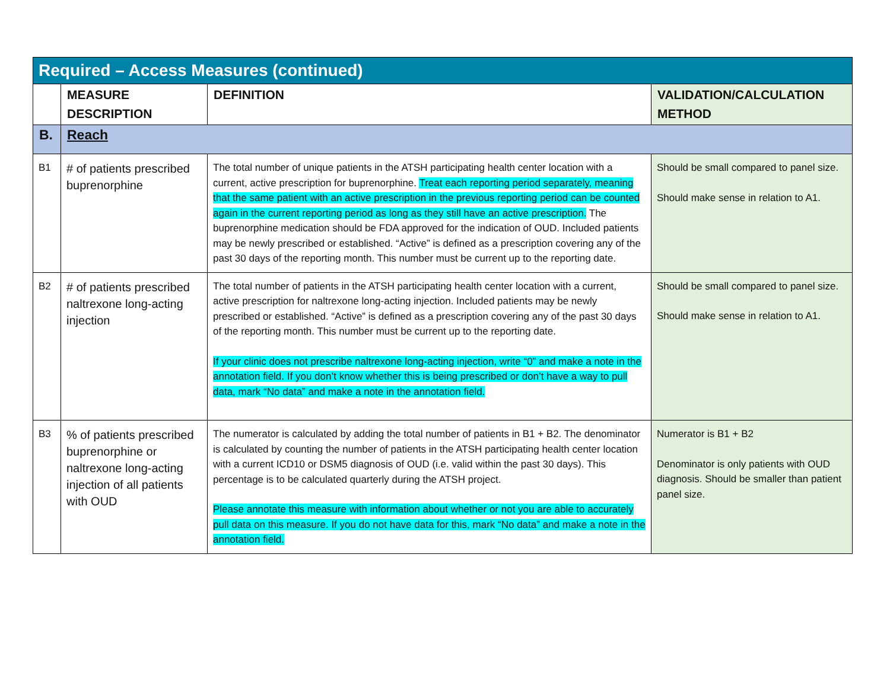| Required – Access Measures (continued) | | | |
| | MEASURE DESCRIPTION | DEFINITION | VALIDATION/CALCULATION METHOD |
| B. | Reach | | |
| B1 | # of patients prescribed buprenorphine | The total number of unique patients in the ATSH participating health center location with a current, active prescription for buprenorphine. Treat each reporting period separately, meaning that the same patient with an active prescription in the previous reporting period can be counted again in the current reporting period as long as they still have an active prescription. The buprenorphine medication should be FDA approved for the indication of OUD. Included patients may be newly prescribed or established. “Active” is defined as a prescription covering any of the past 30 days of the reporting month. This number must be current up to the reporting date. | Should be small compared to panel size. Should make sense in relation to A1. |
| B2 | # of patients prescribed naltrexone long-acting injection | The total number of patients in the ATSH participating health center location with a current, active prescription for naltrexone long-acting injection. Included patients may be newly prescribed or established. “Active” is defined as a prescription covering any of the past 30 days of the reporting month. This number must be current up to the reporting date. If your clinic does not prescribe naltrexone long-acting injection, write “0” and make a note in the annotation field. If you don’t know whether this is being prescribed or don’t have a way to pull data, mark “No data” and make a note in the annotation field. | Should be small compared to panel size. Should make sense in relation to A1. |
| B3 | % of patients prescribed buprenorphine or naltrexone long-acting injection of all patients with OUD | The numerator is calculated by adding the total number of patients in B1 + B2. The denominator is calculated by counting the number of patients in the ATSH participating health center location with a current ICD10 or DSM5 diagnosis of OUD (i.e. valid within the past 30 days). This percentage is to be calculated quarterly during the ATSH project. Please annotate this measure with information about whether or not you are able to accurately pull data on this measure. If you do not have data for this, mark “No data” and make a note in the annotation field. | Numerator is B1 + B2 Denominator is only patients with OUD diagnosis. Should be smaller than patient panel size. |